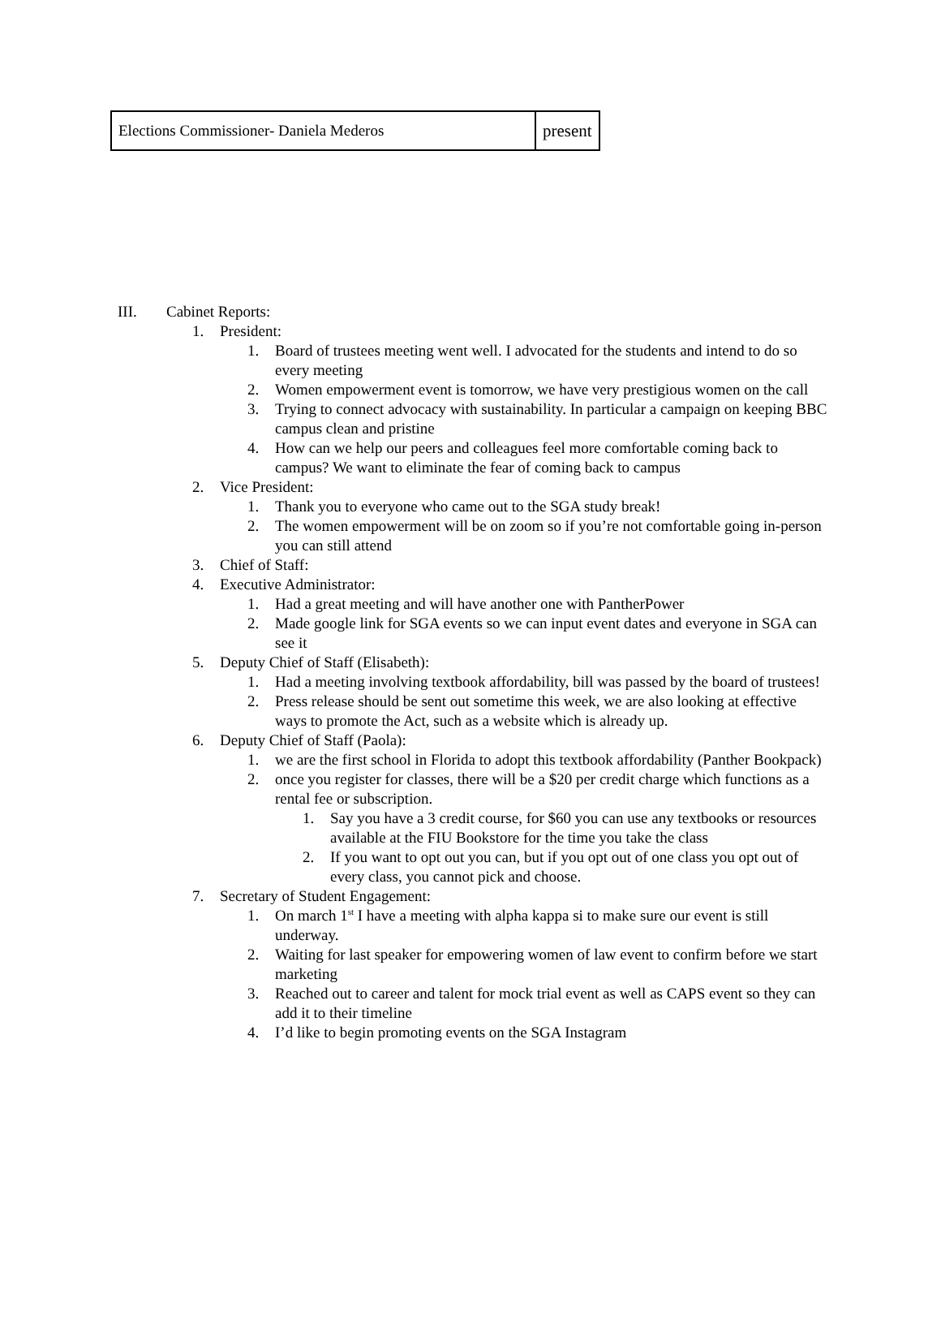| Elections Commissioner- Daniela Mederos | present |
III. Cabinet Reports:
1. President:
1. Board of trustees meeting went well. I advocated for the students and intend to do so every meeting
2. Women empowerment event is tomorrow, we have very prestigious women on the call
3. Trying to connect advocacy with sustainability. In particular a campaign on keeping BBC campus clean and pristine
4. How can we help our peers and colleagues feel more comfortable coming back to campus? We want to eliminate the fear of coming back to campus
2. Vice President:
1. Thank you to everyone who came out to the SGA study break!
2. The women empowerment will be on zoom so if you’re not comfortable going in-person you can still attend
3. Chief of Staff:
4. Executive Administrator:
1. Had a great meeting and will have another one with PantherPower
2. Made google link for SGA events so we can input event dates and everyone in SGA can see it
5. Deputy Chief of Staff (Elisabeth):
1. Had a meeting involving textbook affordability, bill was passed by the board of trustees!
2. Press release should be sent out sometime this week, we are also looking at effective ways to promote the Act, such as a website which is already up.
6. Deputy Chief of Staff (Paola):
1. we are the first school in Florida to adopt this textbook affordability (Panther Bookpack)
2. once you register for classes, there will be a $20 per credit charge which functions as a rental fee or subscription.
1. Say you have a 3 credit course, for $60 you can use any textbooks or resources available at the FIU Bookstore for the time you take the class
2. If you want to opt out you can, but if you opt out of one class you opt out of every class, you cannot pick and choose.
7. Secretary of Student Engagement:
1. On march 1<sup>st</sup> I have a meeting with alpha kappa si to make sure our event is still underway.
2. Waiting for last speaker for empowering women of law event to confirm before we start marketing
3. Reached out to career and talent for mock trial event as well as CAPS event so they can add it to their timeline
4. I’d like to begin promoting events on the SGA Instagram